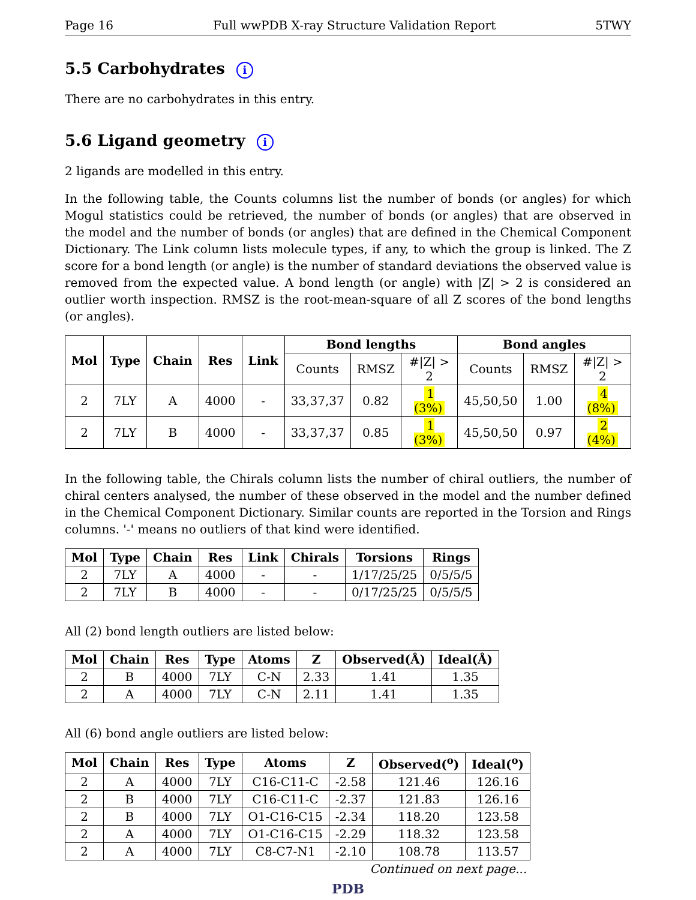Page 16 Full wwPDB X-ray Structure Validation Report 5TWY
5.5 Carbohydrates i
There are no carbohydrates in this entry.
5.6 Ligand geometry i
2 ligands are modelled in this entry.
In the following table, the Counts columns list the number of bonds (or angles) for which Mogul statistics could be retrieved, the number of bonds (or angles) that are observed in the model and the number of bonds (or angles) that are defined in the Chemical Component Dictionary. The Link column lists molecule types, if any, to which the group is linked. The Z score for a bond length (or angle) is the number of standard deviations the observed value is removed from the expected value. A bond length (or angle) with |Z| > 2 is considered an outlier worth inspection. RMSZ is the root-mean-square of all Z scores of the bond lengths (or angles).
| Mol | Type | Chain | Res | Link | Bond lengths | | | Bond angles | | |
| --- | --- | --- | --- | --- | --- | --- | --- | --- | --- | --- |
| | | | | | Counts | RMSZ | #/Z/ > 2 | Counts | RMSZ | #/Z/ > 2 |
| 2 | 7LY | A | 4000 | - | 33,37,37 | 0.82 | 1 (3%) | 45,50,50 | 1.00 | 4 (8%) |
| 2 | 7LY | B | 4000 | - | 33,37,37 | 0.85 | 1 (3%) | 45,50,50 | 0.97 | 2 (4%) |
In the following table, the Chirals column lists the number of chiral outliers, the number of chiral centers analysed, the number of these observed in the model and the number defined in the Chemical Component Dictionary. Similar counts are reported in the Torsion and Rings columns. '-' means no outliers of that kind were identified.
| Mol | Type | Chain | Res | Link | Chirals | Torsions | Rings |
| --- | --- | --- | --- | --- | --- | --- | --- |
| 2 | 7LY | A | 4000 | - | - | 1/17/25/25 | 0/5/5/5 |
| 2 | 7LY | B | 4000 | - | - | 0/17/25/25 | 0/5/5/5 |
All (2) bond length outliers are listed below:
| Mol | Chain | Res | Type | Atoms | Z | Observed(Å) | Ideal(Å) |
| --- | --- | --- | --- | --- | --- | --- | --- |
| 2 | B | 4000 | 7LY | C-N | 2.33 | 1.41 | 1.35 |
| 2 | A | 4000 | 7LY | C-N | 2.11 | 1.41 | 1.35 |
All (6) bond angle outliers are listed below:
| Mol | Chain | Res | Type | Atoms | Z | Observed(<sup>o</sup>) | Ideal(<sup>o</sup>) |
| --- | --- | --- | --- | --- | --- | --- | --- |
| 2 | A | 4000 | 7LY | C16-C11-C | -2.58 | 121.46 | 126.16 |
| 2 | B | 4000 | 7LY | C16-C11-C | -2.37 | 121.83 | 126.16 |
| 2 | B | 4000 | 7LY | O1-C16-C15 | -2.34 | 118.20 | 123.58 |
| 2 | A | 4000 | 7LY | O1-C16-C15 | -2.29 | 118.32 | 123.58 |
| 2 | A | 4000 | 7LY | C8-C7-N1 | -2.10 | 108.78 | 113.57 |
Continued on next page...
PDB